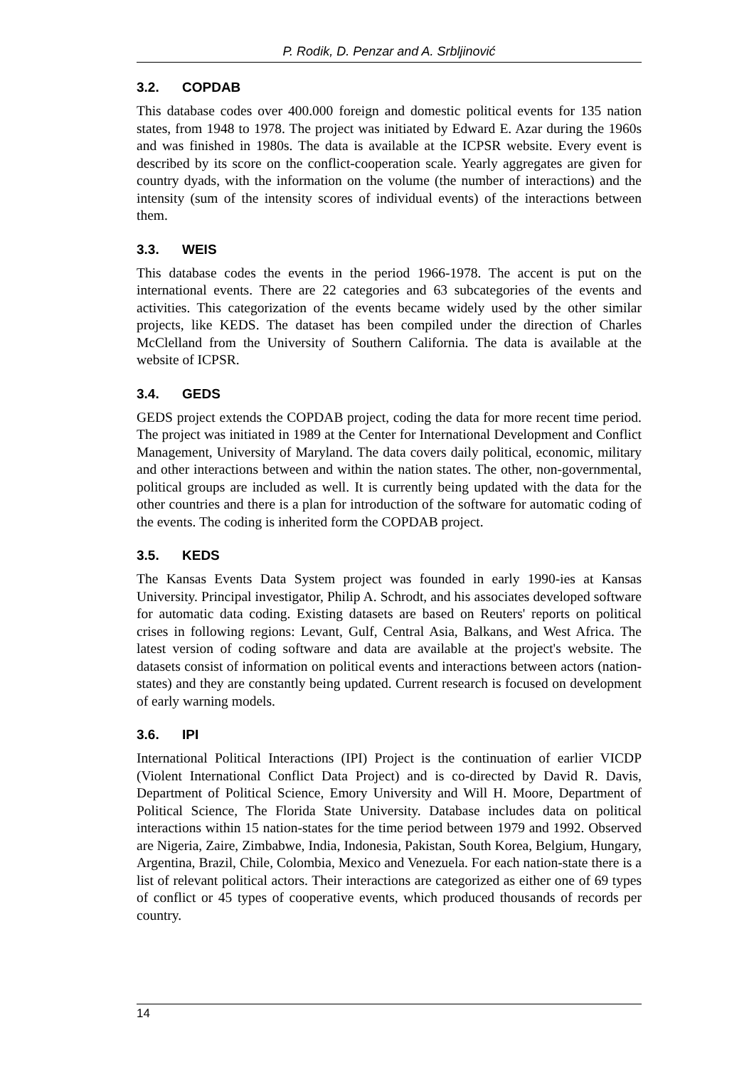P. Rodik, D. Penzar and A. Srbljinović
3.2. COPDAB
This database codes over 400.000 foreign and domestic political events for 135 nation states, from 1948 to 1978. The project was initiated by Edward E. Azar during the 1960s and was finished in 1980s. The data is available at the ICPSR website. Every event is described by its score on the conflict-cooperation scale. Yearly aggregates are given for country dyads, with the information on the volume (the number of interactions) and the intensity (sum of the intensity scores of individual events) of the interactions between them.
3.3. WEIS
This database codes the events in the period 1966-1978. The accent is put on the international events. There are 22 categories and 63 subcategories of the events and activities. This categorization of the events became widely used by the other similar projects, like KEDS. The dataset has been compiled under the direction of Charles McClelland from the University of Southern California. The data is available at the website of ICPSR.
3.4. GEDS
GEDS project extends the COPDAB project, coding the data for more recent time period. The project was initiated in 1989 at the Center for International Development and Conflict Management, University of Maryland. The data covers daily political, economic, military and other interactions between and within the nation states. The other, non-governmental, political groups are included as well. It is currently being updated with the data for the other countries and there is a plan for introduction of the software for automatic coding of the events. The coding is inherited form the COPDAB project.
3.5. KEDS
The Kansas Events Data System project was founded in early 1990-ies at Kansas University. Principal investigator, Philip A. Schrodt, and his associates developed software for automatic data coding. Existing datasets are based on Reuters' reports on political crises in following regions: Levant, Gulf, Central Asia, Balkans, and West Africa. The latest version of coding software and data are available at the project's website. The datasets consist of information on political events and interactions between actors (nation-states) and they are constantly being updated. Current research is focused on development of early warning models.
3.6. IPI
International Political Interactions (IPI) Project is the continuation of earlier VICDP (Violent International Conflict Data Project) and is co-directed by David R. Davis, Department of Political Science, Emory University and Will H. Moore, Department of Political Science, The Florida State University. Database includes data on political interactions within 15 nation-states for the time period between 1979 and 1992. Observed are Nigeria, Zaire, Zimbabwe, India, Indonesia, Pakistan, South Korea, Belgium, Hungary, Argentina, Brazil, Chile, Colombia, Mexico and Venezuela. For each nation-state there is a list of relevant political actors. Their interactions are categorized as either one of 69 types of conflict or 45 types of cooperative events, which produced thousands of records per country.
14